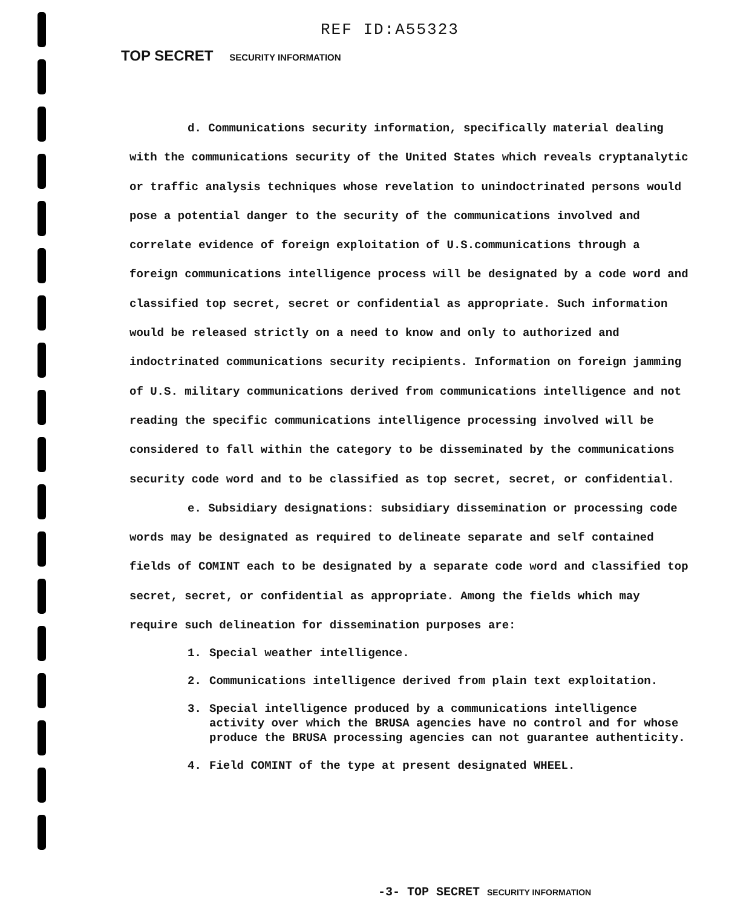REF ID:A55323
TOP SECRET SECURITY INFORMATION
d. Communications security information, specifically material dealing with the communications security of the United States which reveals cryptanalytic or traffic analysis techniques whose revelation to unindoctrinated persons would pose a potential danger to the security of the communications involved and correlate evidence of foreign exploitation of U.S.communications through a foreign communications intelligence process will be designated by a code word and classified top secret, secret or confidential as appropriate. Such information would be released strictly on a need to know and only to authorized and indoctrinated communications security recipients. Information on foreign jamming of U.S. military communications derived from communications intelligence and not reading the specific communications intelligence processing involved will be considered to fall within the category to be disseminated by the communications security code word and to be classified as top secret, secret, or confidential.
e. Subsidiary designations: subsidiary dissemination or processing code words may be designated as required to delineate separate and self contained fields of COMINT each to be designated by a separate code word and classified top secret, secret, or confidential as appropriate. Among the fields which may require such delineation for dissemination purposes are:
1. Special weather intelligence.
2. Communications intelligence derived from plain text exploitation.
3. Special intelligence produced by a communications intelligence activity over which the BRUSA agencies have no control and for whose produce the BRUSA processing agencies can not guarantee authenticity.
4. Field COMINT of the type at present designated WHEEL.
-3- TOP SECRET SECURITY INFORMATION